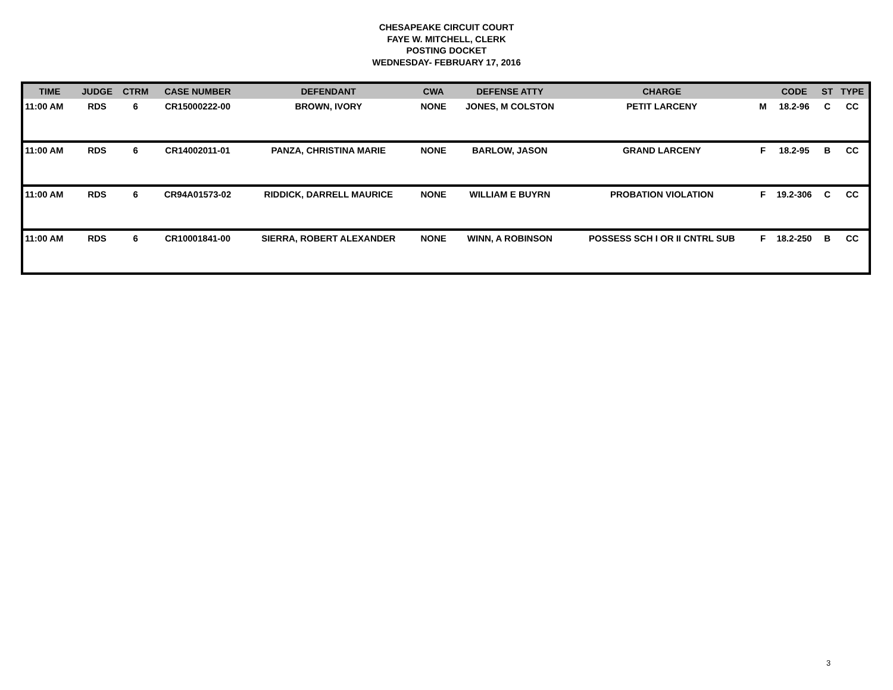CHESAPEAKE CIRCUIT COURT
FAYE W. MITCHELL, CLERK
POSTING DOCKET
WEDNESDAY- FEBRUARY 17, 2016
| TIME | JUDGE | CTRM | CASE NUMBER | DEFENDANT | CWA | DEFENSE ATTY | CHARGE | | CODE | ST | TYPE |
| --- | --- | --- | --- | --- | --- | --- | --- | --- | --- | --- | --- |
| 11:00 AM | RDS | 6 | CR15000222-00 | BROWN, IVORY | NONE | JONES, M COLSTON | PETIT LARCENY | M | 18.2-96 | C | CC |
| 11:00 AM | RDS | 6 | CR14002011-01 | PANZA, CHRISTINA MARIE | NONE | BARLOW, JASON | GRAND LARCENY | F | 18.2-95 | B | CC |
| 11:00 AM | RDS | 6 | CR94A01573-02 | RIDDICK, DARRELL MAURICE | NONE | WILLIAM E BUYRN | PROBATION VIOLATION | F | 19.2-306 | C | CC |
| 11:00 AM | RDS | 6 | CR10001841-00 | SIERRA, ROBERT ALEXANDER | NONE | WINN, A ROBINSON | POSSESS SCH I OR II CNTRL SUB | F | 18.2-250 | B | CC |
3